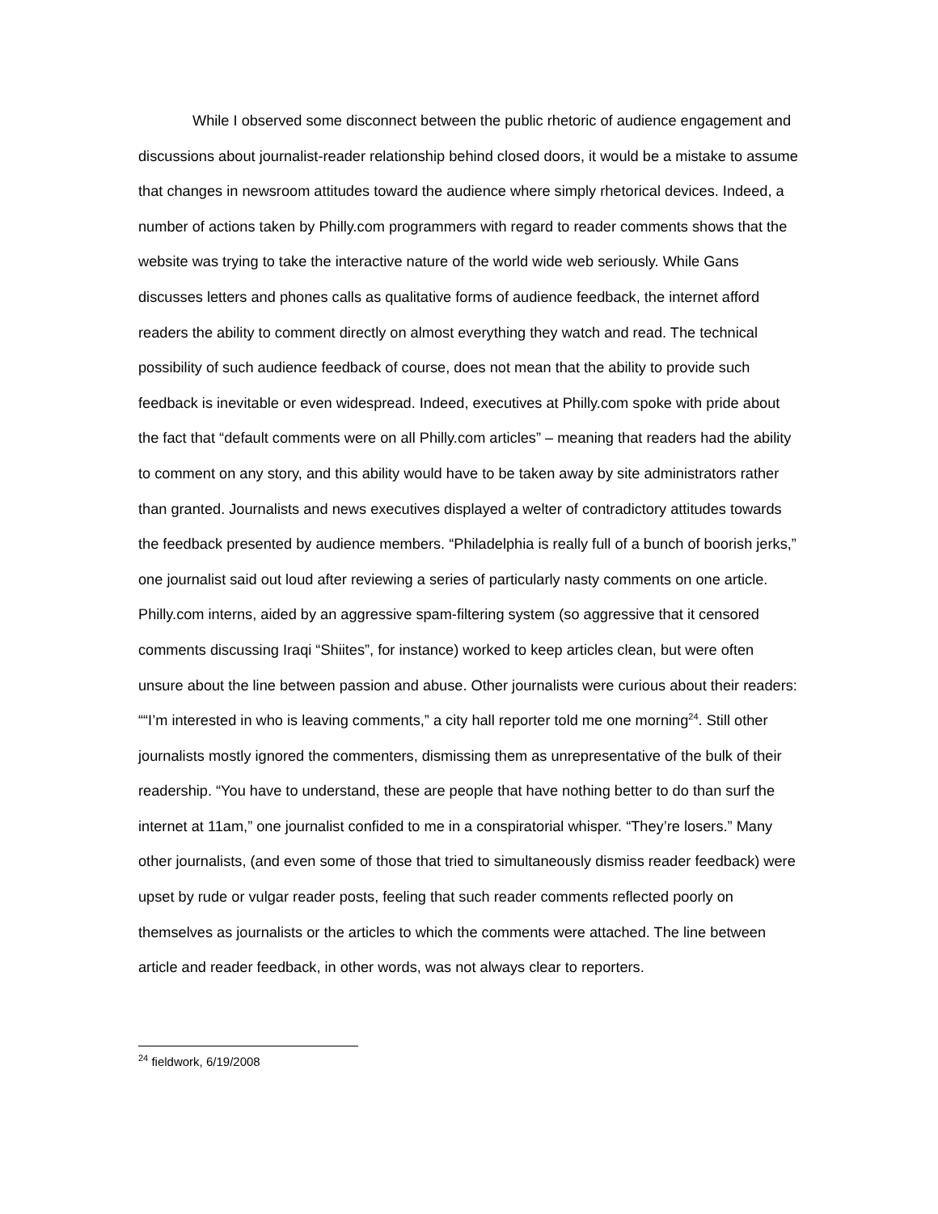While I observed some disconnect between the public rhetoric of audience engagement and discussions about journalist-reader relationship behind closed doors, it would be a mistake to assume that changes in newsroom attitudes toward the audience where simply rhetorical devices. Indeed, a number of actions taken by Philly.com programmers with regard to reader comments shows that the website was trying to take the interactive nature of the world wide web seriously. While Gans discusses letters and phones calls as qualitative forms of audience feedback, the internet afford readers the ability to comment directly on almost everything they watch and read. The technical possibility of such audience feedback of course, does not mean that the ability to provide such feedback is inevitable or even widespread. Indeed, executives at Philly.com spoke with pride about the fact that “default comments were on all Philly.com articles” – meaning that readers had the ability to comment on any story, and this ability would have to be taken away by site administrators rather than granted. Journalists and news executives displayed a welter of contradictory attitudes towards the feedback presented by audience members. “Philadelphia is really full of a bunch of boorish jerks,” one journalist said out loud after reviewing a series of particularly nasty comments on one article. Philly.com interns, aided by an aggressive spam-filtering system (so aggressive that it censored comments discussing Iraqi “Shiites”, for instance) worked to keep articles clean, but were often unsure about the line between passion and abuse. Other journalists were curious about their readers: ““I’m interested in who is leaving comments,” a city hall reporter told me one morning<sup>24</sup>. Still other journalists mostly ignored the commenters, dismissing them as unrepresentative of the bulk of their readership. “You have to understand, these are people that have nothing better to do than surf the internet at 11am,” one journalist confided to me in a conspiratorial whisper. “They’re losers.” Many other journalists, (and even some of those that tried to simultaneously dismiss reader feedback) were upset by rude or vulgar reader posts, feeling that such reader comments reflected poorly on themselves as journalists or the articles to which the comments were attached. The line between article and reader feedback, in other words, was not always clear to reporters.
<sup>24</sup> fieldwork, 6/19/2008